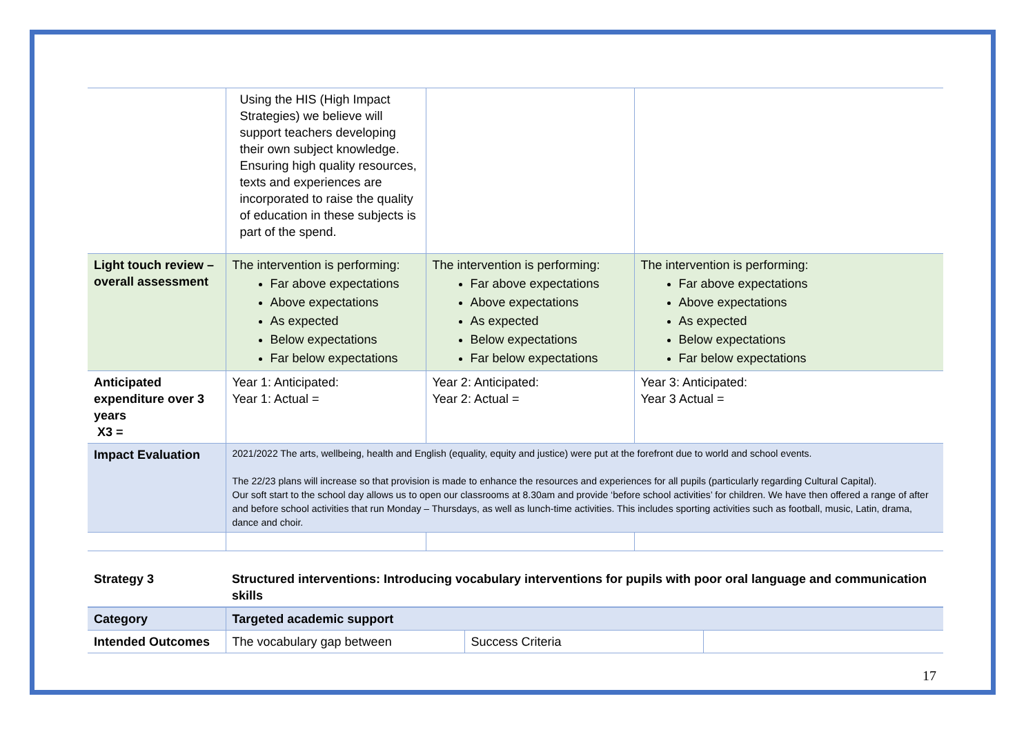| | Using the HIS (High Impact Strategies) we believe will support teachers developing their own subject knowledge. Ensuring high quality resources, texts and experiences are incorporated to raise the quality of education in these subjects is part of the spend. | | |
| Light touch review – overall assessment | The intervention is performing: Far above expectations Above expectations As expected Below expectations Far below expectations | The intervention is performing: Far above expectations Above expectations As expected Below expectations Far below expectations | The intervention is performing: Far above expectations Above expectations As expected Below expectations Far below expectations |
| Anticipated expenditure over 3 years X3 = | Year 1: Anticipated: Year 1: Actual = | Year 2: Anticipated: Year 2: Actual = | Year 3: Anticipated: Year 3 Actual = |
| Impact Evaluation | 2021/2022 The arts, wellbeing, health and English (equality, equity and justice) were put at the forefront due to world and school events. The 22/23 plans will increase so that provision is made to enhance the resources and experiences for all pupils (particularly regarding Cultural Capital). Our soft start to the school day allows us to open our classrooms at 8.30am and provide ‘before school activities’ for children. We have then offered a range of after and before school activities that run Monday – Thursdays, as well as lunch-time activities. This includes sporting activities such as football, music, Latin, drama, dance and choir. | | |
| Strategy 3 | Structured interventions: Introducing vocabulary interventions for pupils with poor oral language and communication skills | | |
| Category | Targeted academic support | | |
| Intended Outcomes | The vocabulary gap between | Success Criteria | |
17